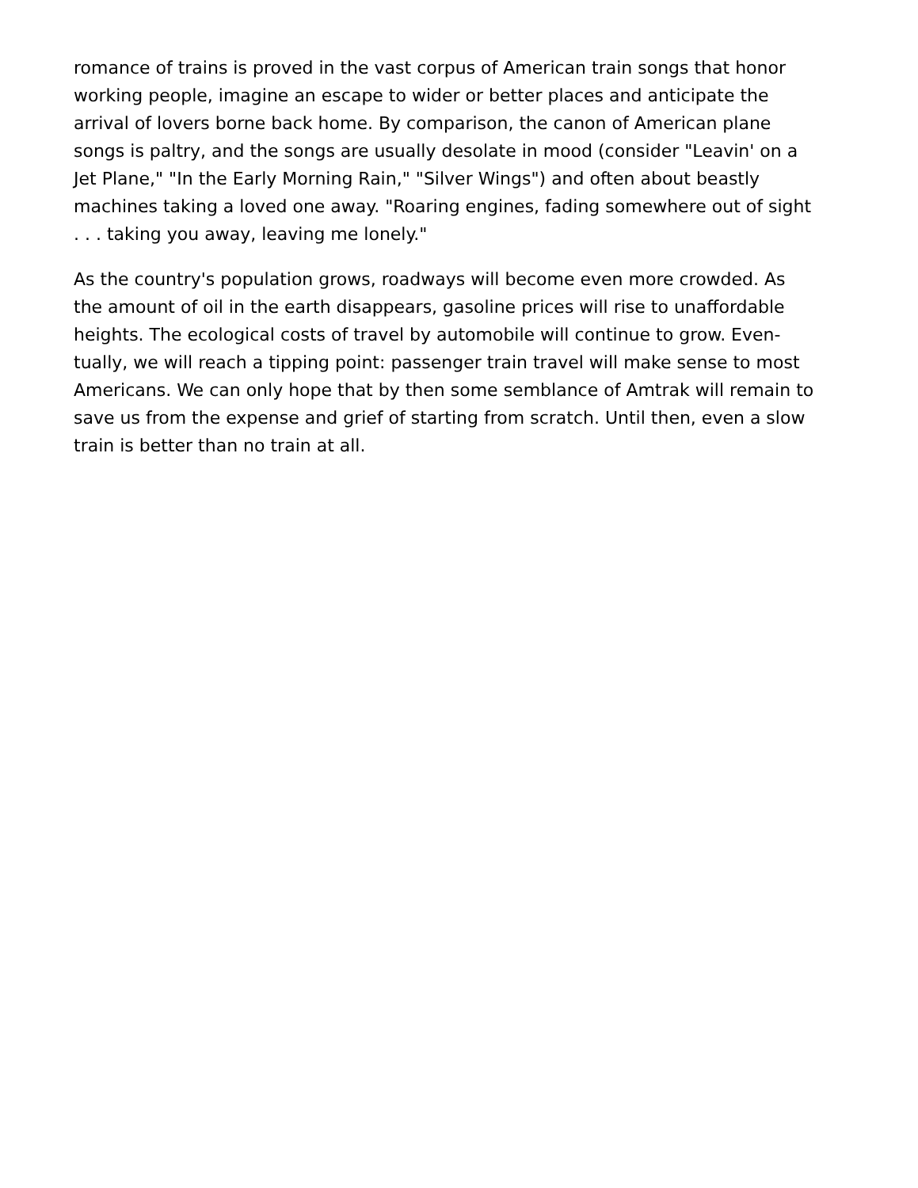romance of trains is proved in the vast corpus of American train songs that honor
working people, imagine an escape to wider or better places and anticipate the
arrival of lovers borne back home. By comparison, the canon of American plane
songs is paltry, and the songs are usually desolate in mood (consider "Leavin' on a
Jet Plane," "In the Early Morning Rain," "Silver Wings") and often about beastly
machines taking a loved one away. "Roaring engines, fading somewhere out of sight
. . . taking you away, leaving me lonely."
As the country's population grows, roadways will become even more crowded. As
the amount of oil in the earth disappears, gasoline prices will rise to unaffordable
heights. The ecological costs of travel by automobile will continue to grow. Even-
tually, we will reach a tipping point: passenger train travel will make sense to most
Americans. We can only hope that by then some semblance of Amtrak will remain to
save us from the expense and grief of starting from scratch. Until then, even a slow
train is better than no train at all.